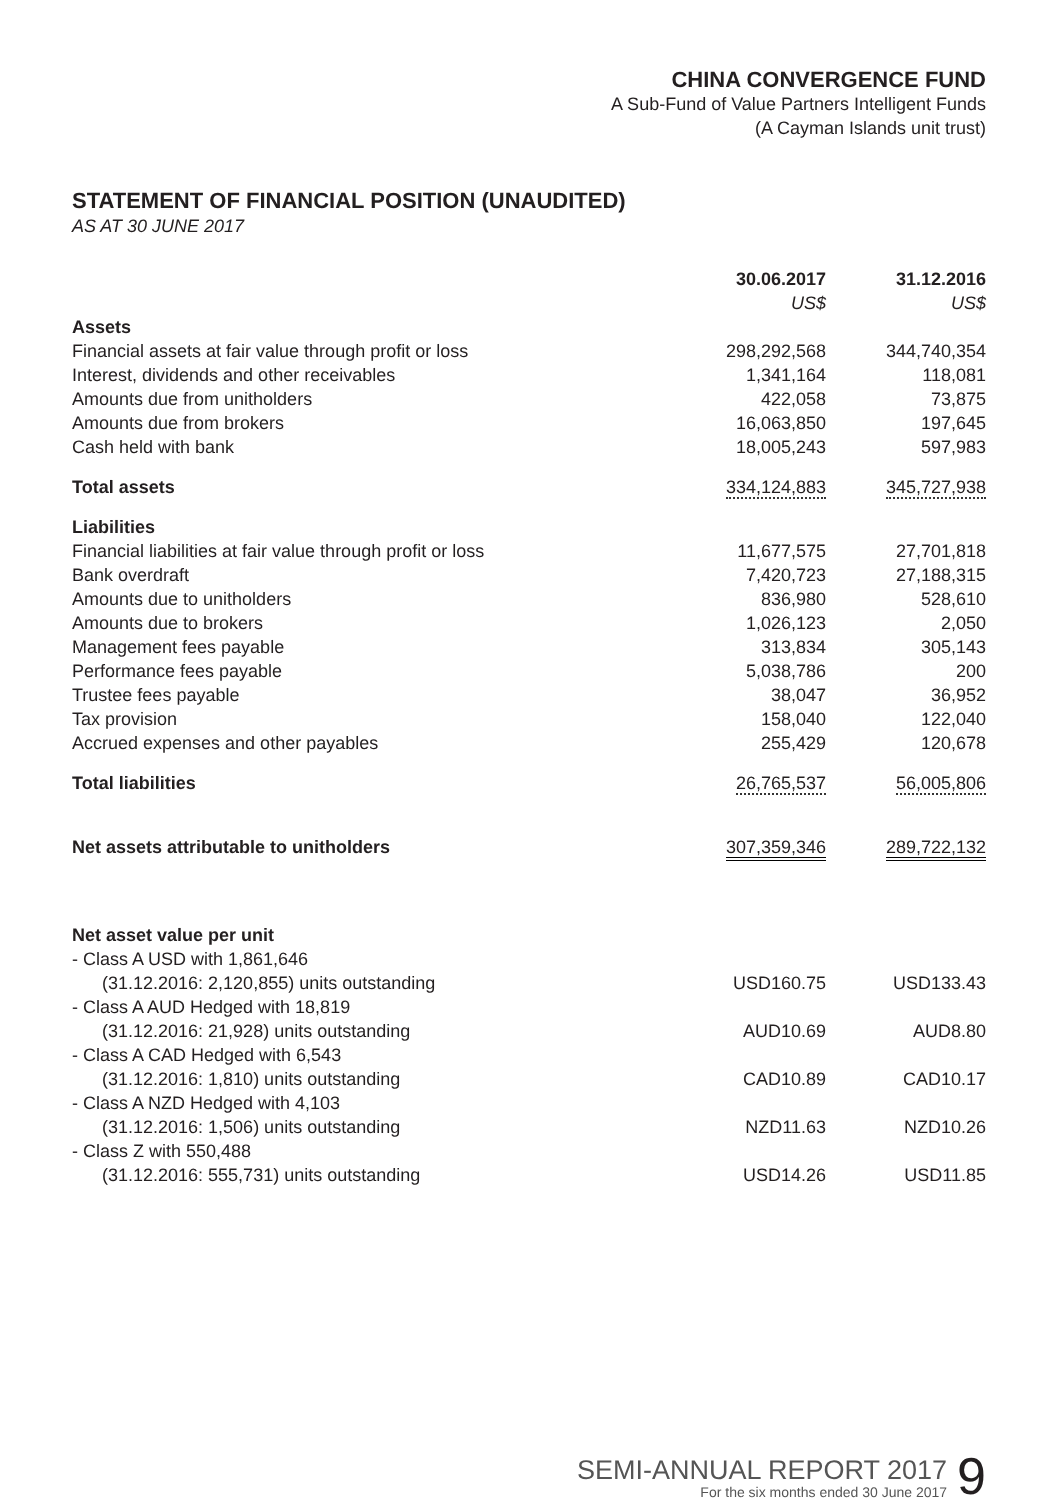CHINA CONVERGENCE FUND
A Sub-Fund of Value Partners Intelligent Funds
(A Cayman Islands unit trust)
STATEMENT OF FINANCIAL POSITION (UNAUDITED)
AS AT 30 JUNE 2017
| | 30.06.2017 US$ | 31.12.2016 US$ |
| --- | --- | --- |
| Assets | | |
| Financial assets at fair value through profit or loss | 298,292,568 | 344,740,354 |
| Interest, dividends and other receivables | 1,341,164 | 118,081 |
| Amounts due from unitholders | 422,058 | 73,875 |
| Amounts due from brokers | 16,063,850 | 197,645 |
| Cash held with bank | 18,005,243 | 597,983 |
| Total assets | 334,124,883 | 345,727,938 |
| Liabilities | | |
| Financial liabilities at fair value through profit or loss | 11,677,575 | 27,701,818 |
| Bank overdraft | 7,420,723 | 27,188,315 |
| Amounts due to unitholders | 836,980 | 528,610 |
| Amounts due to brokers | 1,026,123 | 2,050 |
| Management fees payable | 313,834 | 305,143 |
| Performance fees payable | 5,038,786 | 200 |
| Trustee fees payable | 38,047 | 36,952 |
| Tax provision | 158,040 | 122,040 |
| Accrued expenses and other payables | 255,429 | 120,678 |
| Total liabilities | 26,765,537 | 56,005,806 |
| Net assets attributable to unitholders | 307,359,346 | 289,722,132 |
| Net asset value per unit | | |
| - Class A USD with 1,861,646 (31.12.2016: 2,120,855) units outstanding | USD160.75 | USD133.43 |
| - Class A AUD Hedged with 18,819 (31.12.2016: 21,928) units outstanding | AUD10.69 | AUD8.80 |
| - Class A CAD Hedged with 6,543 (31.12.2016: 1,810) units outstanding | CAD10.89 | CAD10.17 |
| - Class A NZD Hedged with 4,103 (31.12.2016: 1,506) units outstanding | NZD11.63 | NZD10.26 |
| - Class Z with 550,488 (31.12.2016: 555,731) units outstanding | USD14.26 | USD11.85 |
SEMI-ANNUAL REPORT 2017
For the six months ended 30 June 2017
9